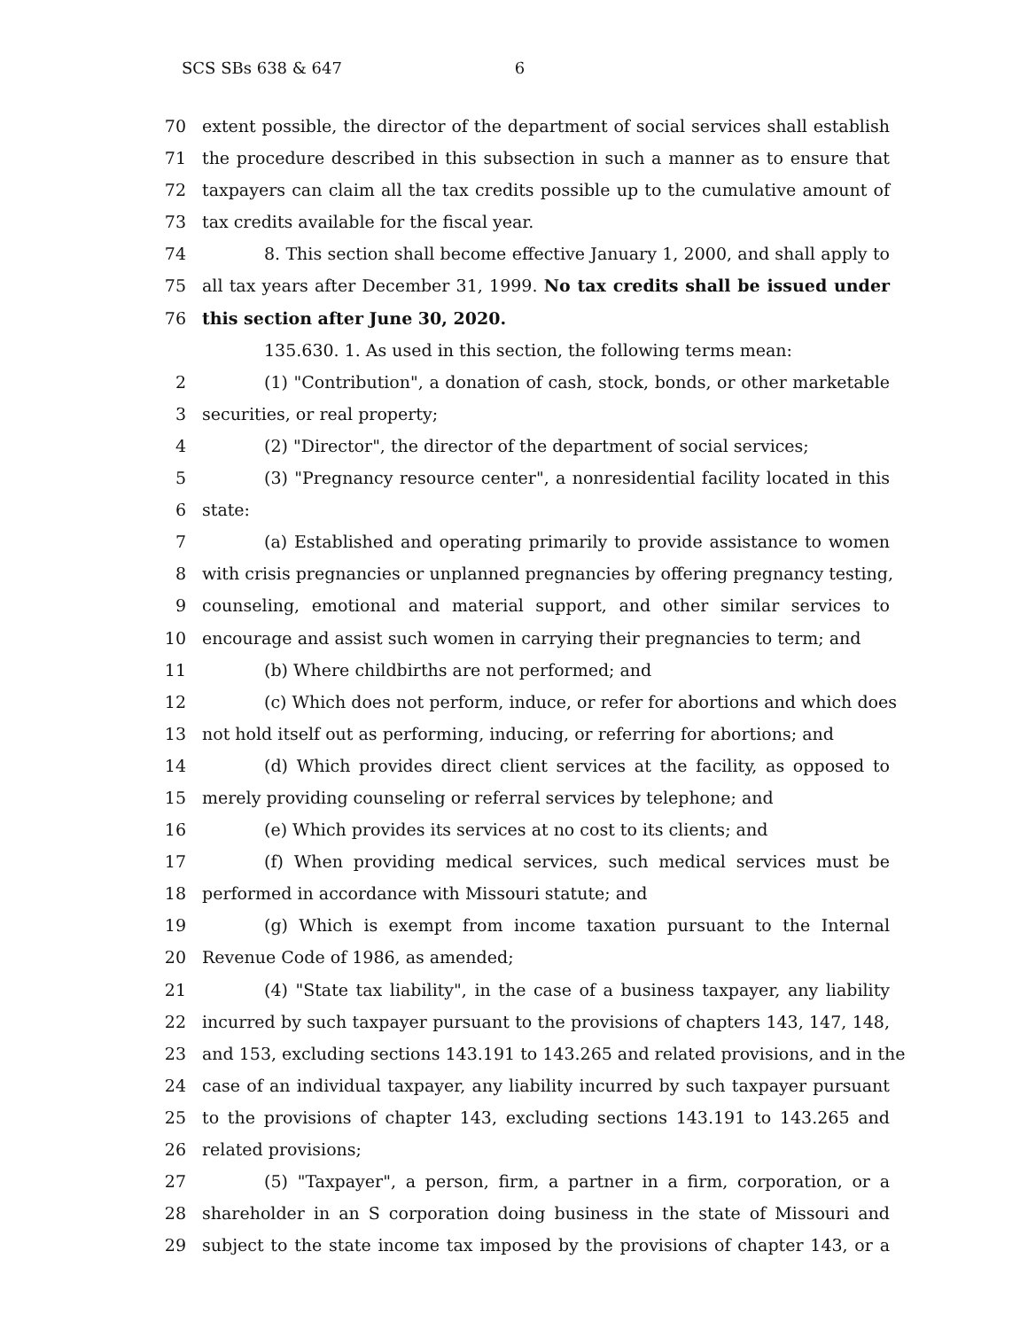SCS SBs 638 & 647 6
70 extent possible, the director of the department of social services shall establish
71 the procedure described in this subsection in such a manner as to ensure that
72 taxpayers can claim all the tax credits possible up to the cumulative amount of
73 tax credits available for the fiscal year.
74 8. This section shall become effective January 1, 2000, and shall apply to
75 all tax years after December 31, 1999. No tax credits shall be issued under
76 this section after June 30, 2020.
135.630. 1. As used in this section, the following terms mean:
2 (1) "Contribution", a donation of cash, stock, bonds, or other marketable
3 securities, or real property;
4 (2) "Director", the director of the department of social services;
5 (3) "Pregnancy resource center", a nonresidential facility located in this
6 state:
7 (a) Established and operating primarily to provide assistance to women
8 with crisis pregnancies or unplanned pregnancies by offering pregnancy testing,
9 counseling, emotional and material support, and other similar services to
10 encourage and assist such women in carrying their pregnancies to term; and
11 (b) Where childbirths are not performed; and
12 (c) Which does not perform, induce, or refer for abortions and which does
13 not hold itself out as performing, inducing, or referring for abortions; and
14 (d) Which provides direct client services at the facility, as opposed to
15 merely providing counseling or referral services by telephone; and
16 (e) Which provides its services at no cost to its clients; and
17 (f) When providing medical services, such medical services must be
18 performed in accordance with Missouri statute; and
19 (g) Which is exempt from income taxation pursuant to the Internal
20 Revenue Code of 1986, as amended;
21 (4) "State tax liability", in the case of a business taxpayer, any liability
22 incurred by such taxpayer pursuant to the provisions of chapters 143, 147, 148,
23 and 153, excluding sections 143.191 to 143.265 and related provisions, and in the
24 case of an individual taxpayer, any liability incurred by such taxpayer pursuant
25 to the provisions of chapter 143, excluding sections 143.191 to 143.265 and
26 related provisions;
27 (5) "Taxpayer", a person, firm, a partner in a firm, corporation, or a
28 shareholder in an S corporation doing business in the state of Missouri and
29 subject to the state income tax imposed by the provisions of chapter 143, or a